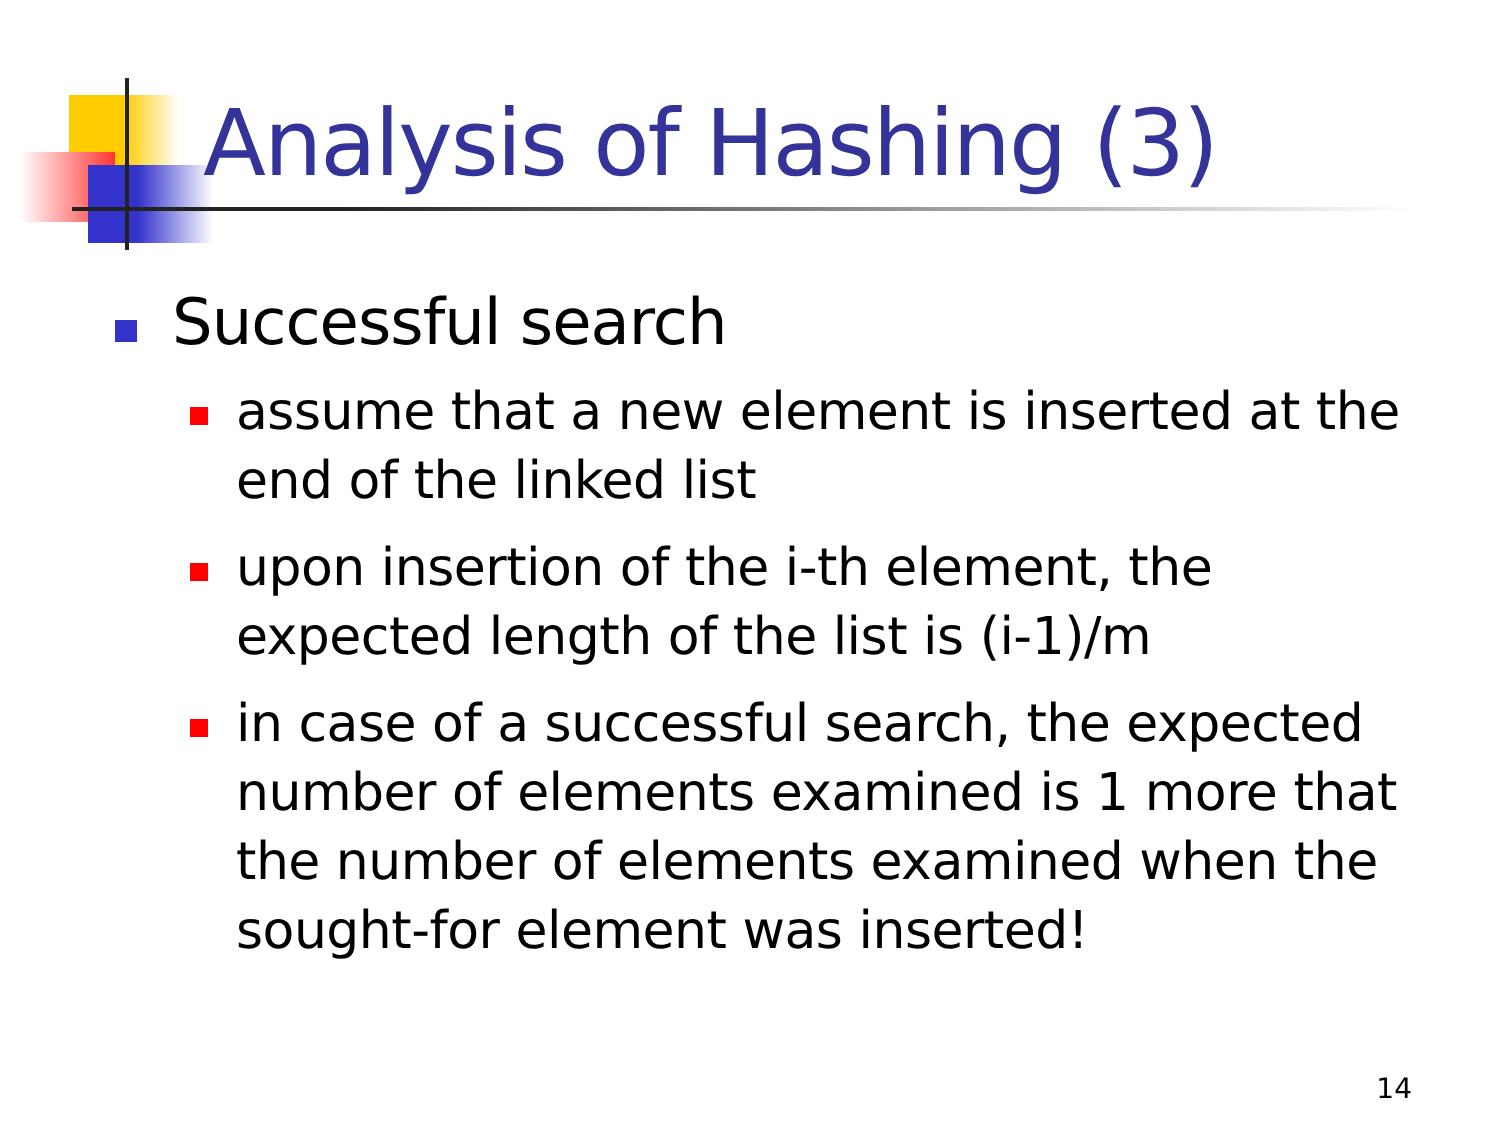Analysis of Hashing (3)
Successful search
assume that a new element is inserted at the end of the linked list
upon insertion of the i-th element, the expected length of the list is (i-1)/m
in case of a successful search, the expected number of elements examined is 1 more that the number of elements examined when the sought-for element was inserted!
14